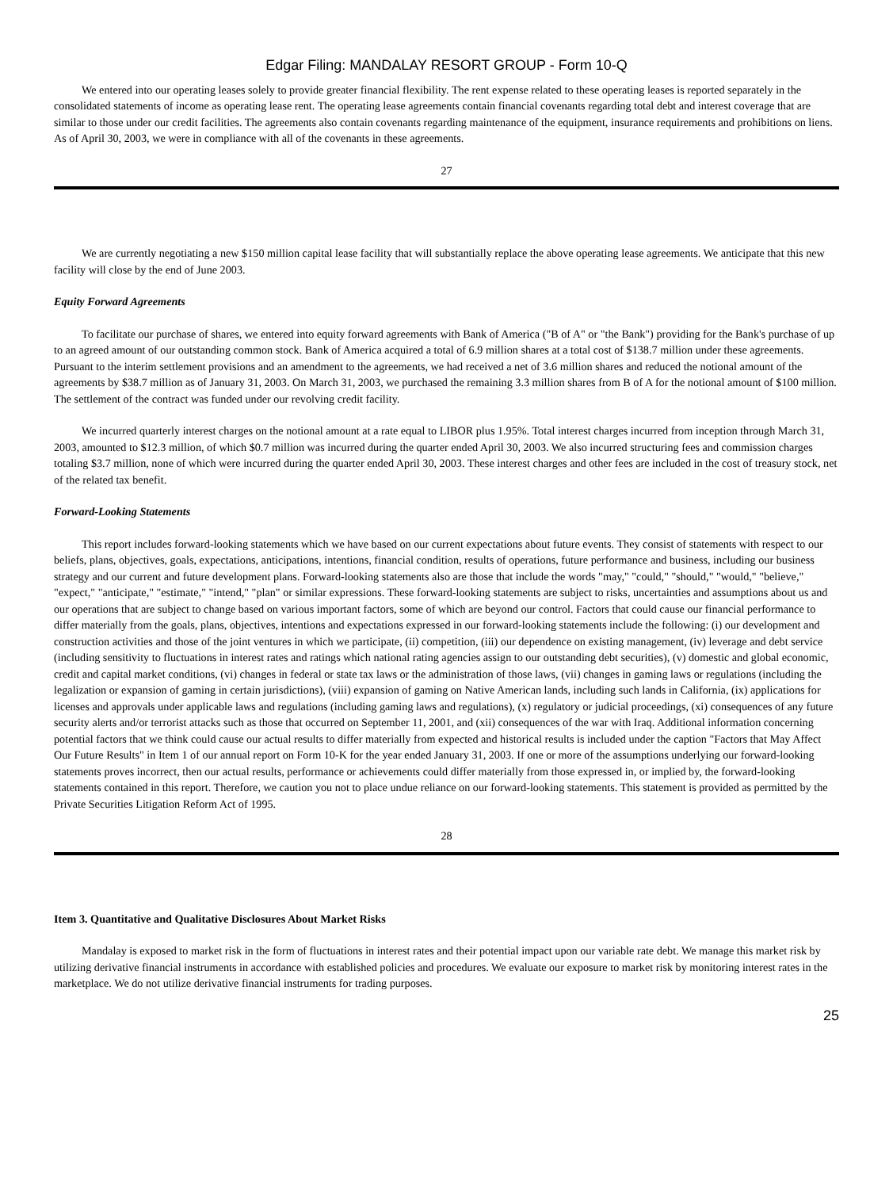Edgar Filing: MANDALAY RESORT GROUP - Form 10-Q
We entered into our operating leases solely to provide greater financial flexibility. The rent expense related to these operating leases is reported separately in the consolidated statements of income as operating lease rent. The operating lease agreements contain financial covenants regarding total debt and interest coverage that are similar to those under our credit facilities. The agreements also contain covenants regarding maintenance of the equipment, insurance requirements and prohibitions on liens. As of April 30, 2003, we were in compliance with all of the covenants in these agreements.
27
We are currently negotiating a new $150 million capital lease facility that will substantially replace the above operating lease agreements. We anticipate that this new facility will close by the end of June 2003.
Equity Forward Agreements
To facilitate our purchase of shares, we entered into equity forward agreements with Bank of America ("B of A" or "the Bank") providing for the Bank's purchase of up to an agreed amount of our outstanding common stock. Bank of America acquired a total of 6.9 million shares at a total cost of $138.7 million under these agreements. Pursuant to the interim settlement provisions and an amendment to the agreements, we had received a net of 3.6 million shares and reduced the notional amount of the agreements by $38.7 million as of January 31, 2003. On March 31, 2003, we purchased the remaining 3.3 million shares from B of A for the notional amount of $100 million. The settlement of the contract was funded under our revolving credit facility.
We incurred quarterly interest charges on the notional amount at a rate equal to LIBOR plus 1.95%. Total interest charges incurred from inception through March 31, 2003, amounted to $12.3 million, of which $0.7 million was incurred during the quarter ended April 30, 2003. We also incurred structuring fees and commission charges totaling $3.7 million, none of which were incurred during the quarter ended April 30, 2003. These interest charges and other fees are included in the cost of treasury stock, net of the related tax benefit.
Forward-Looking Statements
This report includes forward-looking statements which we have based on our current expectations about future events. They consist of statements with respect to our beliefs, plans, objectives, goals, expectations, anticipations, intentions, financial condition, results of operations, future performance and business, including our business strategy and our current and future development plans. Forward-looking statements also are those that include the words "may," "could," "should," "would," "believe," "expect," "anticipate," "estimate," "intend," "plan" or similar expressions. These forward-looking statements are subject to risks, uncertainties and assumptions about us and our operations that are subject to change based on various important factors, some of which are beyond our control. Factors that could cause our financial performance to differ materially from the goals, plans, objectives, intentions and expectations expressed in our forward-looking statements include the following: (i) our development and construction activities and those of the joint ventures in which we participate, (ii) competition, (iii) our dependence on existing management, (iv) leverage and debt service (including sensitivity to fluctuations in interest rates and ratings which national rating agencies assign to our outstanding debt securities), (v) domestic and global economic, credit and capital market conditions, (vi) changes in federal or state tax laws or the administration of those laws, (vii) changes in gaming laws or regulations (including the legalization or expansion of gaming in certain jurisdictions), (viii) expansion of gaming on Native American lands, including such lands in California, (ix) applications for licenses and approvals under applicable laws and regulations (including gaming laws and regulations), (x) regulatory or judicial proceedings, (xi) consequences of any future security alerts and/or terrorist attacks such as those that occurred on September 11, 2001, and (xii) consequences of the war with Iraq. Additional information concerning potential factors that we think could cause our actual results to differ materially from expected and historical results is included under the caption "Factors that May Affect Our Future Results" in Item 1 of our annual report on Form 10-K for the year ended January 31, 2003. If one or more of the assumptions underlying our forward-looking statements proves incorrect, then our actual results, performance or achievements could differ materially from those expressed in, or implied by, the forward-looking statements contained in this report. Therefore, we caution you not to place undue reliance on our forward-looking statements. This statement is provided as permitted by the Private Securities Litigation Reform Act of 1995.
28
Item 3. Quantitative and Qualitative Disclosures About Market Risks
Mandalay is exposed to market risk in the form of fluctuations in interest rates and their potential impact upon our variable rate debt. We manage this market risk by utilizing derivative financial instruments in accordance with established policies and procedures. We evaluate our exposure to market risk by monitoring interest rates in the marketplace. We do not utilize derivative financial instruments for trading purposes.
25